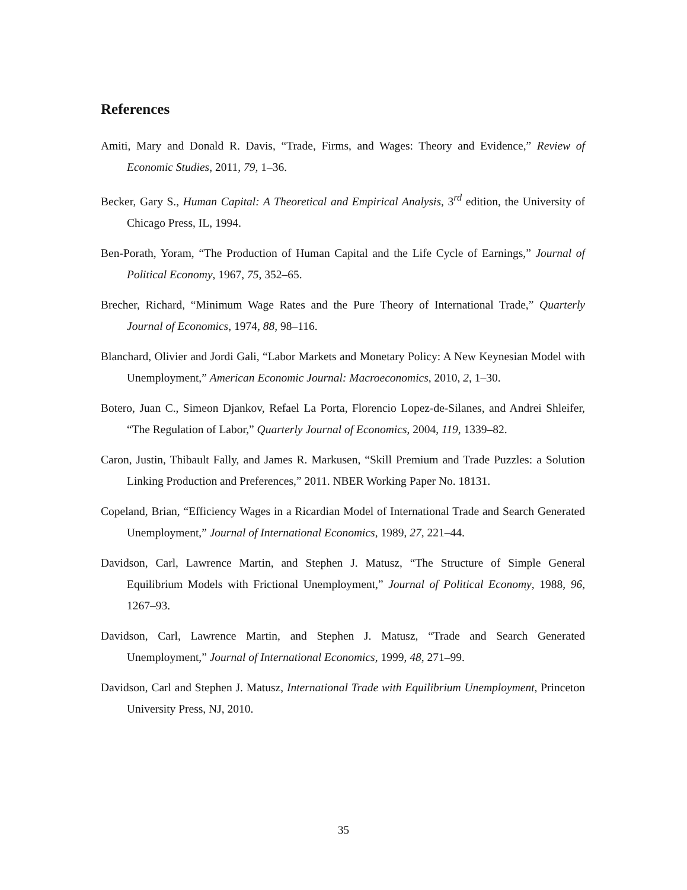References
Amiti, Mary and Donald R. Davis, “Trade, Firms, and Wages: Theory and Evidence,” Review of Economic Studies, 2011, 79, 1–36.
Becker, Gary S., Human Capital: A Theoretical and Empirical Analysis, 3<sup>rd</sup> edition, the University of Chicago Press, IL, 1994.
Ben-Porath, Yoram, “The Production of Human Capital and the Life Cycle of Earnings,” Journal of Political Economy, 1967, 75, 352–65.
Brecher, Richard, “Minimum Wage Rates and the Pure Theory of International Trade,” Quarterly Journal of Economics, 1974, 88, 98–116.
Blanchard, Olivier and Jordi Gali, “Labor Markets and Monetary Policy: A New Keynesian Model with Unemployment,” American Economic Journal: Macroeconomics, 2010, 2, 1–30.
Botero, Juan C., Simeon Djankov, Refael La Porta, Florencio Lopez-de-Silanes, and Andrei Shleifer, “The Regulation of Labor,” Quarterly Journal of Economics, 2004, 119, 1339–82.
Caron, Justin, Thibault Fally, and James R. Markusen, “Skill Premium and Trade Puzzles: a Solution Linking Production and Preferences,” 2011. NBER Working Paper No. 18131.
Copeland, Brian, “Efficiency Wages in a Ricardian Model of International Trade and Search Generated Unemployment,” Journal of International Economics, 1989, 27, 221–44.
Davidson, Carl, Lawrence Martin, and Stephen J. Matusz, “The Structure of Simple General Equilibrium Models with Frictional Unemployment,” Journal of Political Economy, 1988, 96, 1267–93.
Davidson, Carl, Lawrence Martin, and Stephen J. Matusz, “Trade and Search Generated Unemployment,” Journal of International Economics, 1999, 48, 271–99.
Davidson, Carl and Stephen J. Matusz, International Trade with Equilibrium Unemployment, Princeton University Press, NJ, 2010.
35